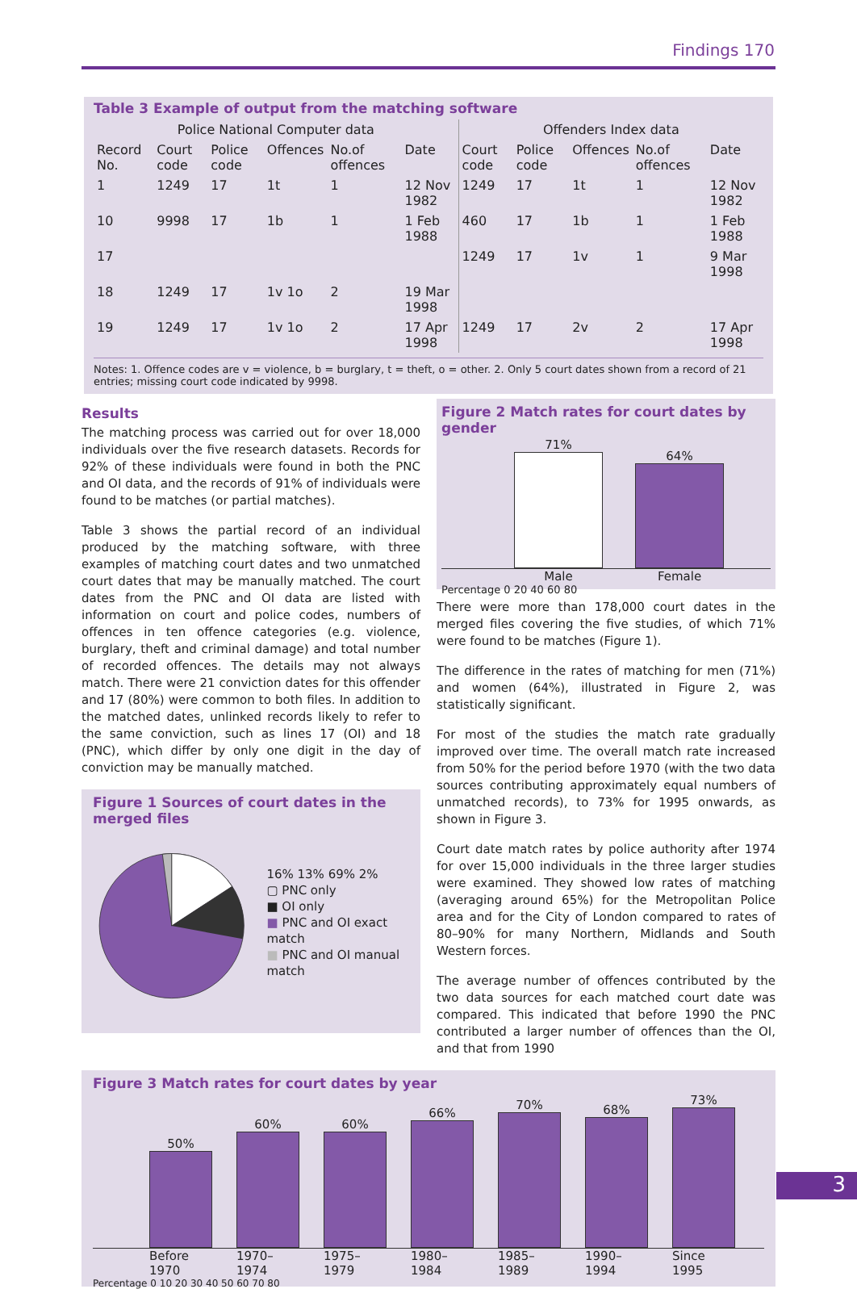Findings 170
Table 3 Example of output from the matching software
| Police National Computer data | | | | | | Offenders Index data | | | | |
| --- | --- | --- | --- | --- | --- | --- | --- | --- | --- | --- |
| Record No. | Court code | Police code | Offences | No.of offences | Date | Court code | Police code | Offences | No.of offences | Date |
| 1 | 1249 | 17 | 1t | 1 | 12 Nov 1982 | 1249 | 17 | 1t | 1 | 12 Nov 1982 |
| 10 | 9998 | 17 | 1b | 1 | 1 Feb 1988 | 460 | 17 | 1b | 1 | 1 Feb 1988 |
| 17 | | | | | | 1249 | 17 | 1v | 1 | 9 Mar 1998 |
| 18 | 1249 | 17 | 1v 1o | 2 | 19 Mar 1998 | | | | | |
| 19 | 1249 | 17 | 1v 1o | 2 | 17 Apr 1998 | 1249 | 17 | 2v | 2 | 17 Apr 1998 |
Notes: 1. Offence codes are v = violence, b = burglary, t = theft, o = other. 2. Only 5 court dates shown from a record of 21 entries; missing court code indicated by 9998.
Results
The matching process was carried out for over 18,000 individuals over the five research datasets. Records for 92% of these individuals were found in both the PNC and OI data, and the records of 91% of individuals were found to be matches (or partial matches).
Table 3 shows the partial record of an individual produced by the matching software, with three examples of matching court dates and two unmatched court dates that may be manually matched. The court dates from the PNC and OI data are listed with information on court and police codes, numbers of offences in ten offence categories (e.g. violence, burglary, theft and criminal damage) and total number of recorded offences. The details may not always match. There were 21 conviction dates for this offender and 17 (80%) were common to both files. In addition to the matched dates, unlinked records likely to refer to the same conviction, such as lines 17 (OI) and 18 (PNC), which differ by only one digit in the day of conviction may be manually matched.
Figure 1 Sources of court dates in the merged files
16% 13% 69% 2%
▢ PNC only
■ OI only
■ PNC and OI exact match
■ PNC and OI manual match
Figure 2 Match rates for court dates by gender
71%
64%
Male Female
Percentage 0 20 40 60 80
There were more than 178,000 court dates in the merged files covering the five studies, of which 71% were found to be matches (Figure 1).
The difference in the rates of matching for men (71%) and women (64%), illustrated in Figure 2, was statistically significant.
For most of the studies the match rate gradually improved over time. The overall match rate increased from 50% for the period before 1970 (with the two data sources contributing approximately equal numbers of unmatched records), to 73% for 1995 onwards, as shown in Figure 3.
Court date match rates by police authority after 1974 for over 15,000 individuals in the three larger studies were examined. They showed low rates of matching (averaging around 65%) for the Metropolitan Police area and for the City of London compared to rates of 80–90% for many Northern, Midlands and South Western forces.
The average number of offences contributed by the two data sources for each matched court date was compared. This indicated that before 1990 the PNC contributed a larger number of offences than the OI, and that from 1990
Figure 3 Match rates for court dates by year
50%
60%
60%
66%
70%
68%
73%
Before 1970 1970–1974 1975–1979 1980–1984 1985–1989 1990–1994 Since 1995
Percentage 0 10 20 30 40 50 60 70 80
3